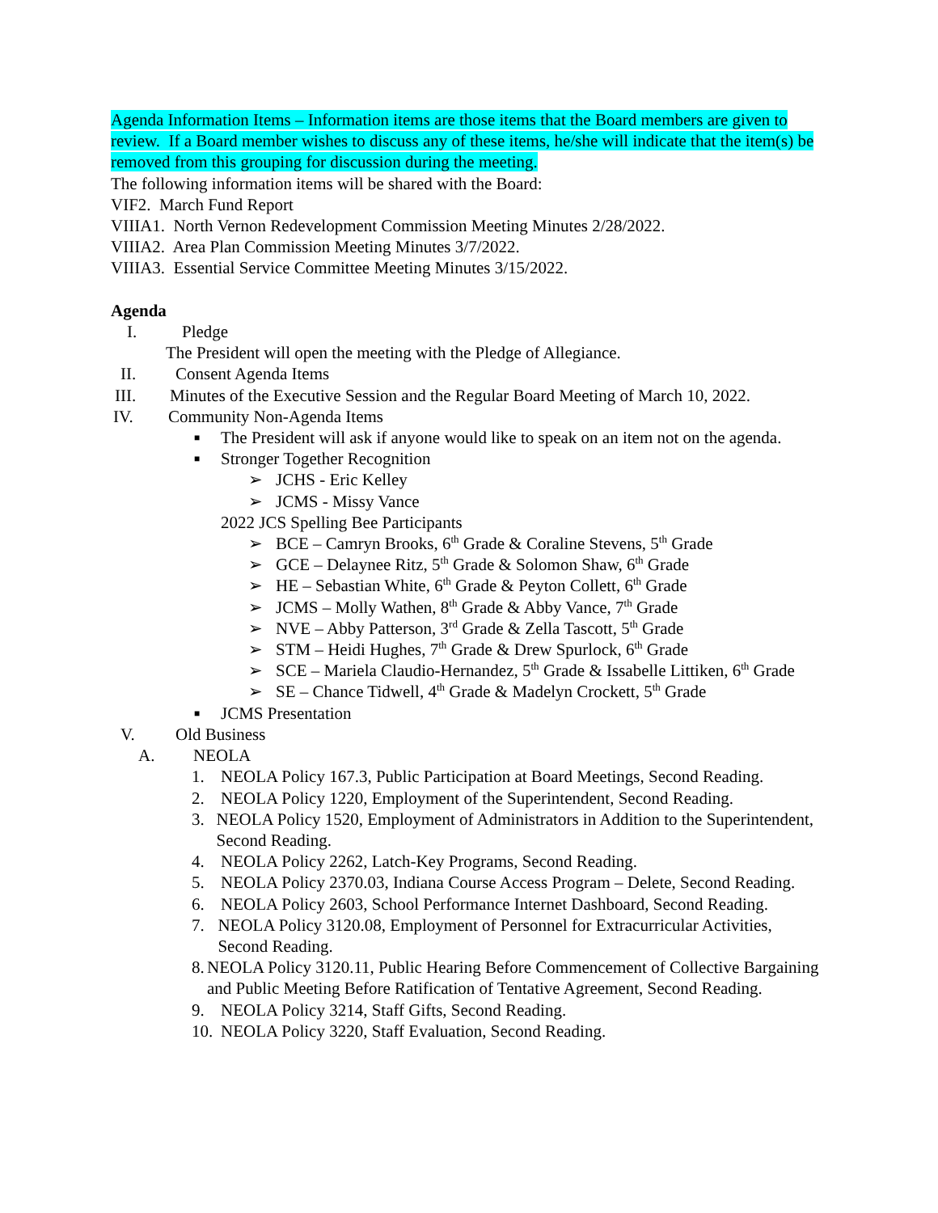Agenda Information Items – Information items are those items that the Board members are given to review. If a Board member wishes to discuss any of these items, he/she will indicate that the item(s) be removed from this grouping for discussion during the meeting.
The following information items will be shared with the Board:
VIF2. March Fund Report
VIIIA1. North Vernon Redevelopment Commission Meeting Minutes 2/28/2022.
VIIIA2. Area Plan Commission Meeting Minutes 3/7/2022.
VIIIA3. Essential Service Committee Meeting Minutes 3/15/2022.
Agenda
I. Pledge
The President will open the meeting with the Pledge of Allegiance.
II. Consent Agenda Items
III. Minutes of the Executive Session and the Regular Board Meeting of March 10, 2022.
IV. Community Non-Agenda Items
■
The President will ask if anyone would like to speak on an item not on the agenda.
■
Stronger Together Recognition
➢ JCHS - Eric Kelley
➢ JCMS - Missy Vance
2022 JCS Spelling Bee Participants
➢ BCE – Camryn Brooks, 6<sup>th</sup> Grade & Coraline Stevens, 5<sup>th</sup> Grade
➢ GCE – Delaynee Ritz, 5<sup>th</sup> Grade & Solomon Shaw, 6<sup>th</sup> Grade
➢ HE – Sebastian White, 6<sup>th</sup> Grade & Peyton Collett, 6<sup>th</sup> Grade
➢ JCMS – Molly Wathen, 8<sup>th</sup> Grade & Abby Vance, 7<sup>th</sup> Grade
➢ NVE – Abby Patterson, 3<sup>rd</sup> Grade & Zella Tascott, 5<sup>th</sup> Grade
➢ STM – Heidi Hughes, 7<sup>th</sup> Grade & Drew Spurlock, 6<sup>th</sup> Grade
➢ SCE – Mariela Claudio-Hernandez, 5<sup>th</sup> Grade & Issabelle Littiken, 6<sup>th</sup> Grade
➢ SE – Chance Tidwell, 4<sup>th</sup> Grade & Madelyn Crockett, 5<sup>th</sup> Grade
■
JCMS Presentation
V. Old Business
A. NEOLA
1. NEOLA Policy 167.3, Public Participation at Board Meetings, Second Reading.
2. NEOLA Policy 1220, Employment of the Superintendent, Second Reading.
3. NEOLA Policy 1520, Employment of Administrators in Addition to the Superintendent, Second Reading.
4. NEOLA Policy 2262, Latch-Key Programs, Second Reading.
5. NEOLA Policy 2370.03, Indiana Course Access Program – Delete, Second Reading.
6. NEOLA Policy 2603, School Performance Internet Dashboard, Second Reading.
7. NEOLA Policy 3120.08, Employment of Personnel for Extracurricular Activities, Second Reading.
8. NEOLA Policy 3120.11, Public Hearing Before Commencement of Collective Bargaining and Public Meeting Before Ratification of Tentative Agreement, Second Reading.
9. NEOLA Policy 3214, Staff Gifts, Second Reading.
10.
NEOLA Policy 3220, Staff Evaluation, Second Reading.